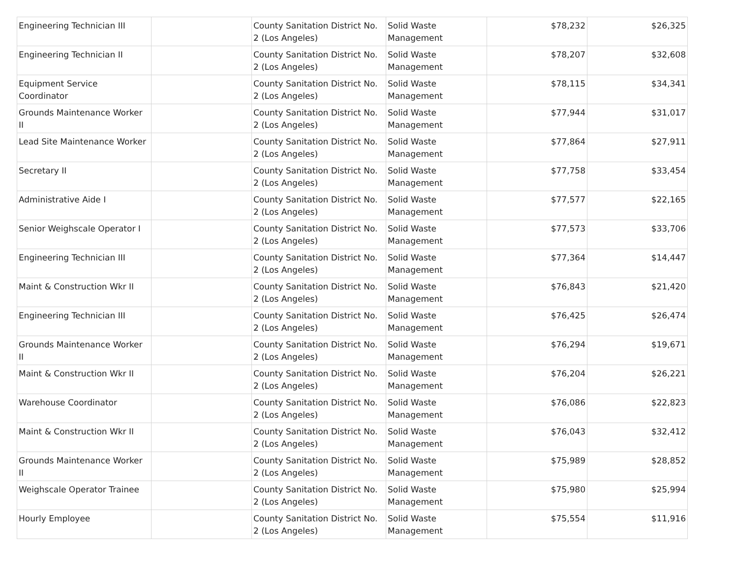| Engineering Technician III | | County Sanitation District No. 2 (Los Angeles) | Solid Waste Management | $78,232 | $26,325 |
| Engineering Technician II | | County Sanitation District No. 2 (Los Angeles) | Solid Waste Management | $78,207 | $32,608 |
| Equipment Service Coordinator | | County Sanitation District No. 2 (Los Angeles) | Solid Waste Management | $78,115 | $34,341 |
| Grounds Maintenance Worker II | | County Sanitation District No. 2 (Los Angeles) | Solid Waste Management | $77,944 | $31,017 |
| Lead Site Maintenance Worker | | County Sanitation District No. 2 (Los Angeles) | Solid Waste Management | $77,864 | $27,911 |
| Secretary II | | County Sanitation District No. 2 (Los Angeles) | Solid Waste Management | $77,758 | $33,454 |
| Administrative Aide I | | County Sanitation District No. 2 (Los Angeles) | Solid Waste Management | $77,577 | $22,165 |
| Senior Weighscale Operator I | | County Sanitation District No. 2 (Los Angeles) | Solid Waste Management | $77,573 | $33,706 |
| Engineering Technician III | | County Sanitation District No. 2 (Los Angeles) | Solid Waste Management | $77,364 | $14,447 |
| Maint & Construction Wkr II | | County Sanitation District No. 2 (Los Angeles) | Solid Waste Management | $76,843 | $21,420 |
| Engineering Technician III | | County Sanitation District No. 2 (Los Angeles) | Solid Waste Management | $76,425 | $26,474 |
| Grounds Maintenance Worker II | | County Sanitation District No. 2 (Los Angeles) | Solid Waste Management | $76,294 | $19,671 |
| Maint & Construction Wkr II | | County Sanitation District No. 2 (Los Angeles) | Solid Waste Management | $76,204 | $26,221 |
| Warehouse Coordinator | | County Sanitation District No. 2 (Los Angeles) | Solid Waste Management | $76,086 | $22,823 |
| Maint & Construction Wkr II | | County Sanitation District No. 2 (Los Angeles) | Solid Waste Management | $76,043 | $32,412 |
| Grounds Maintenance Worker II | | County Sanitation District No. 2 (Los Angeles) | Solid Waste Management | $75,989 | $28,852 |
| Weighscale Operator Trainee | | County Sanitation District No. 2 (Los Angeles) | Solid Waste Management | $75,980 | $25,994 |
| Hourly Employee | | County Sanitation District No. 2 (Los Angeles) | Solid Waste Management | $75,554 | $11,916 |